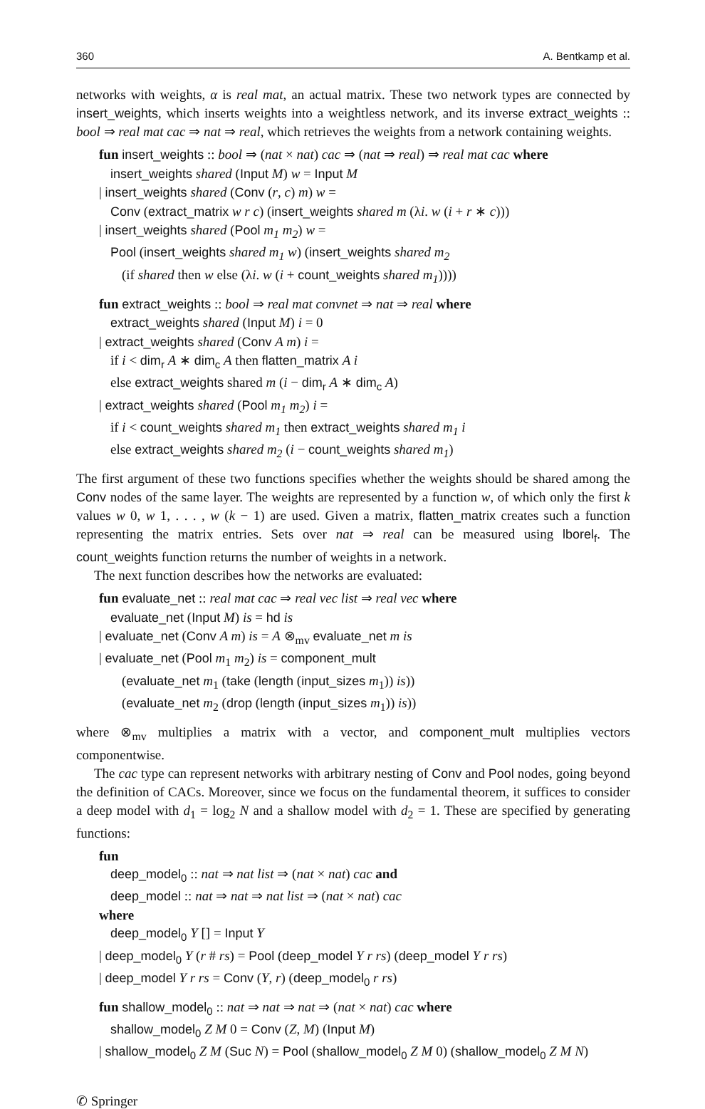360 A. Bentkamp et al.
networks with weights, α is real mat, an actual matrix. These two network types are connected by insert_weights, which inserts weights into a weightless network, and its inverse extract_weights :: bool ⇒ real mat cac ⇒ nat ⇒ real, which retrieves the weights from a network containing weights.
fun insert_weights :: bool ⇒ (nat × nat) cac ⇒ (nat ⇒ real) ⇒ real mat cac where
insert_weights shared (Input M) w = Input M
| insert_weights shared (Conv (r, c) m) w =
Conv (extract_matrix w r c) (insert_weights shared m (λi. w (i + r ∗ c)))
| insert_weights shared (Pool m<sub>1</sub> m<sub>2</sub>) w =
Pool (insert_weights shared m<sub>1</sub> w) (insert_weights shared m<sub>2</sub>
(if shared then w else (λi. w (i + count_weights shared m<sub>1</sub>))))
fun extract_weights :: bool ⇒ real mat convnet ⇒ nat ⇒ real where
extract_weights shared (Input M) i = 0
| extract_weights shared (Conv A m) i =
if i < dim<sub>r</sub> A ∗ dim<sub>c</sub> A then flatten_matrix A i
else extract_weights shared m (i − dim<sub>r</sub> A ∗ dim<sub>c</sub> A)
| extract_weights shared (Pool m<sub>1</sub> m<sub>2</sub>) i =
if i < count_weights shared m<sub>1</sub> then extract_weights shared m<sub>1</sub> i
else extract_weights shared m<sub>2</sub> (i − count_weights shared m<sub>1</sub>)
The first argument of these two functions specifies whether the weights should be shared among the Conv nodes of the same layer. The weights are represented by a function w, of which only the first k values w 0, w 1, . . . , w (k − 1) are used. Given a matrix, flatten_matrix creates such a function representing the matrix entries. Sets over nat ⇒ real can be measured using lborel<sub>f</sub>. The count_weights function returns the number of weights in a network.
The next function describes how the networks are evaluated:
fun evaluate_net :: real mat cac ⇒ real vec list ⇒ real vec where
evaluate_net (Input M) is = hd is
| evaluate_net (Conv A m) is = A ⊗<sub>mv</sub> evaluate_net m is
| evaluate_net (Pool m<sub>1</sub> m<sub>2</sub>) is = component_mult
(evaluate_net m<sub>1</sub> (take (length (input_sizes m<sub>1</sub>)) is))
(evaluate_net m<sub>2</sub> (drop (length (input_sizes m<sub>1</sub>)) is))
where ⊗<sub>mv</sub> multiplies a matrix with a vector, and component_mult multiplies vectors componentwise.
The cac type can represent networks with arbitrary nesting of Conv and Pool nodes, going beyond the definition of CACs. Moreover, since we focus on the fundamental theorem, it suffices to consider a deep model with d<sub>1</sub> = log<sub>2</sub> N and a shallow model with d<sub>2</sub> = 1. These are specified by generating functions:
fun
deep_model<sub>0</sub> :: nat ⇒ nat list ⇒ (nat × nat) cac and
deep_model :: nat ⇒ nat ⇒ nat list ⇒ (nat × nat) cac
where
deep_model<sub>0</sub> Y [] = Input Y
| deep_model<sub>0</sub> Y (r # rs) = Pool (deep_model Y r rs) (deep_model Y r rs)
| deep_model Y r rs = Conv (Y, r) (deep_model<sub>0</sub> r rs)
fun shallow_model<sub>0</sub> :: nat ⇒ nat ⇒ nat ⇒ (nat × nat) cac where
shallow_model<sub>0</sub> Z M 0 = Conv (Z, M) (Input M)
| shallow_model<sub>0</sub> Z M (Suc N) = Pool (shallow_model<sub>0</sub> Z M 0) (shallow_model<sub>0</sub> Z M N)
✆ Springer